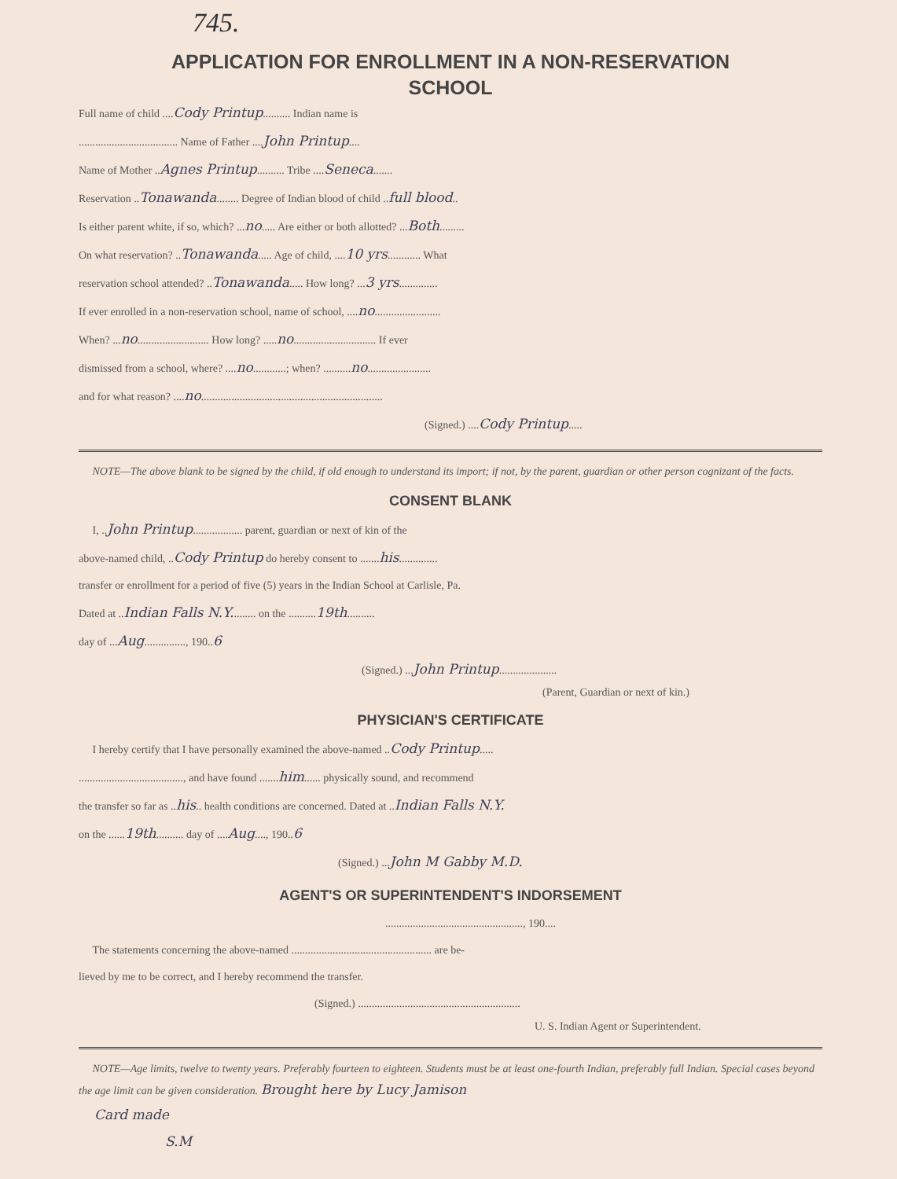745.
APPLICATION FOR ENROLLMENT IN A NON-RESERVATION
SCHOOL
Full name of child ....Cody Printup.......... Indian name is
.................................... Name of Father ....John Printup....
Name of Mother ..Agnes Printup.......... Tribe ....Seneca.......
Reservation ..Tonawanda........ Degree of Indian blood of child ..full blood..
Is either parent white, if so, which? ...no..... Are either or both allotted? ...Both.........
On what reservation? ..Tonawanda..... Age of child, ....10 yrs............ What
reservation school attended? ..Tonawanda..... How long? ...3 yrs..............
If ever enrolled in a non-reservation school, name of school, ....no........................
When? ...no.......................... How long? .....no.............................. If ever
dismissed from a school, where? ....no............; when? ..........no.......................
and for what reason? ....no..................................................................
(Signed.) ....Cody Printup.....
NOTE—The above blank to be signed by the child, if old enough to understand its import; if not, by the parent, guardian or other person cognizant of the facts.
CONSENT BLANK
I, ..John Printup.................. parent, guardian or next of kin of the
above-named child, ..Cody Printup do hereby consent to .......his..............
transfer or enrollment for a period of five (5) years in the Indian School at Carlisle, Pa.
Dated at ..Indian Falls N.Y......... on the ..........19th..........
day of ...Aug..............., 190..6
(Signed.) ...John Printup.....................
(Parent, Guardian or next of kin.)
PHYSICIAN'S CERTIFICATE
I hereby certify that I have personally examined the above-named ..Cody Printup.....
......................................, and have found .......him...... physically sound, and recommend
the transfer so far as ..his.. health conditions are concerned. Dated at ..Indian Falls N.Y.
on the ......19th.......... day of ....Aug...., 190..6
(Signed.) ...John M Gabby M.D.
AGENT'S OR SUPERINTENDENT'S INDORSEMENT
.................................................., 190....
The statements concerning the above-named ................................................... are be-
lieved by me to be correct, and I hereby recommend the transfer.
(Signed.) ...........................................................
U. S. Indian Agent or Superintendent.
NOTE—Age limits, twelve to twenty years. Preferably fourteen to eighteen. Students must be at least one-fourth Indian, preferably full Indian. Special cases beyond the age limit can be given consideration. Brought here by Lucy Jamison
Card made
S.M